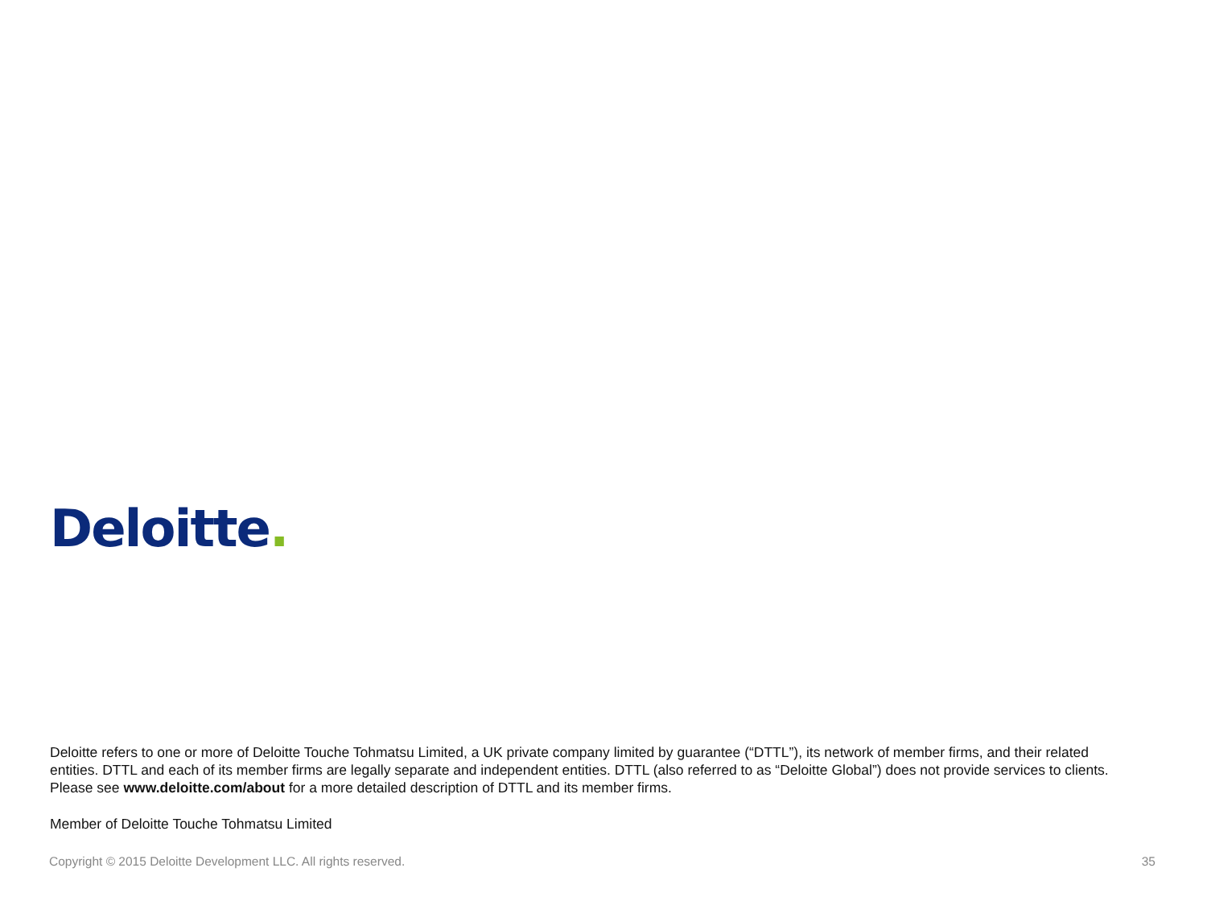Deloitte.
Deloitte refers to one or more of Deloitte Touche Tohmatsu Limited, a UK private company limited by guarantee (“DTTL”), its network of member firms, and their related entities. DTTL and each of its member firms are legally separate and independent entities. DTTL (also referred to as “Deloitte Global”) does not provide services to clients. Please see www.deloitte.com/about for a more detailed description of DTTL and its member firms.
Member of Deloitte Touche Tohmatsu Limited
Copyright © 2015 Deloitte Development LLC. All rights reserved. 35